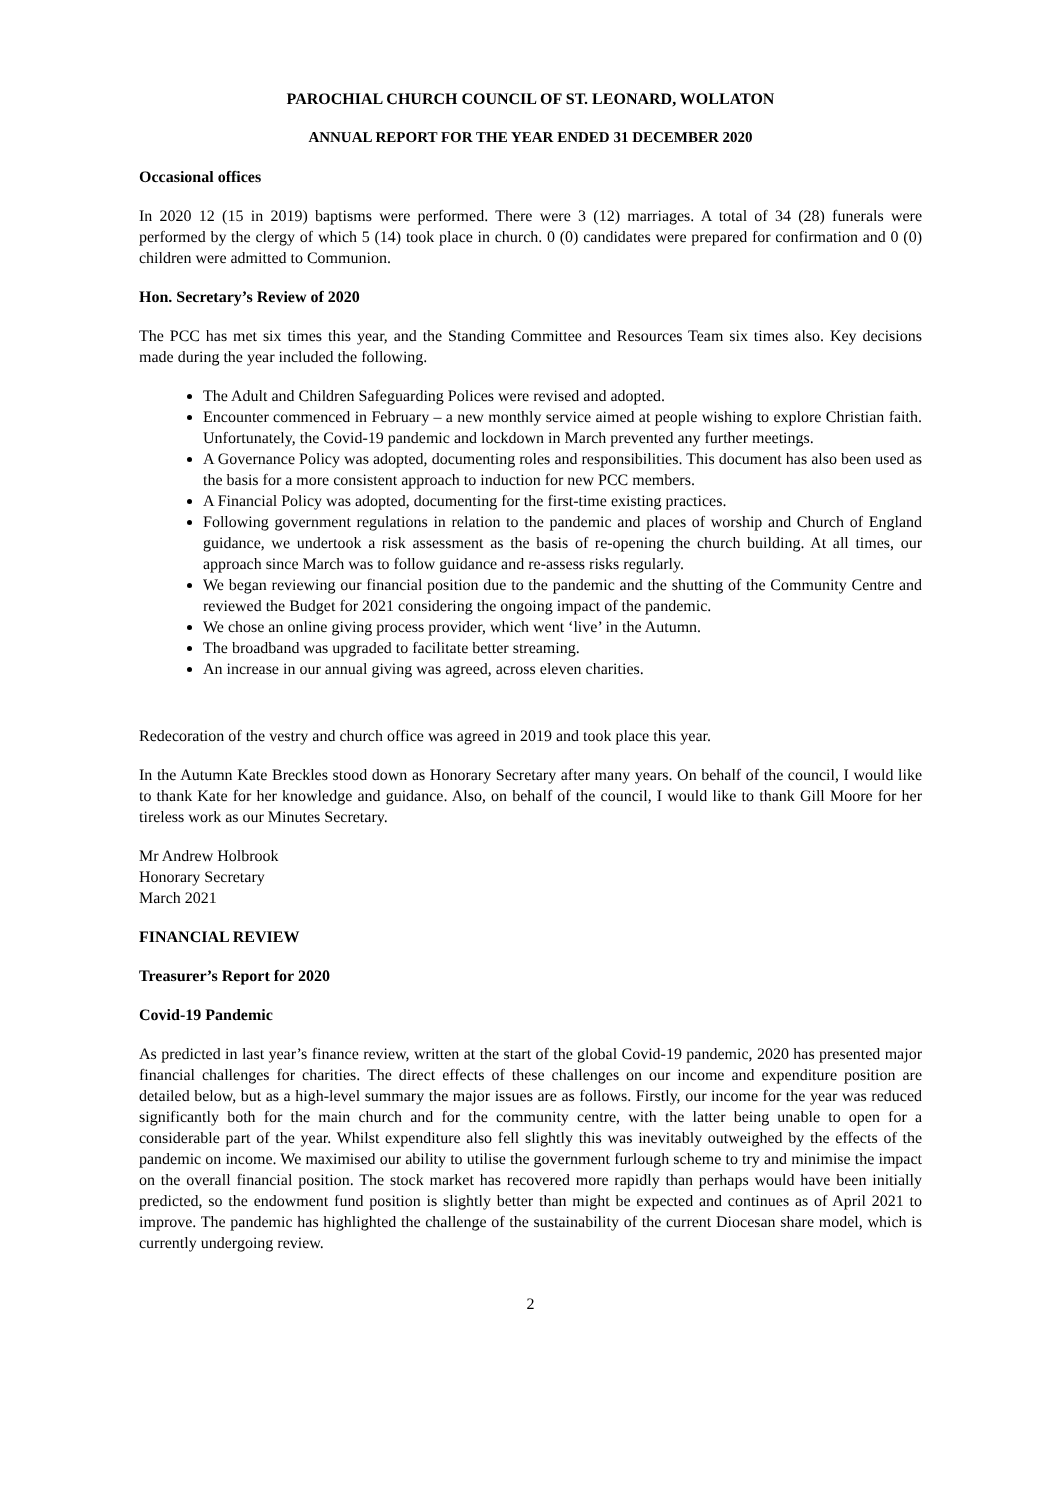PAROCHIAL CHURCH COUNCIL OF ST. LEONARD, WOLLATON
ANNUAL REPORT FOR THE YEAR ENDED 31 DECEMBER 2020
Occasional offices
In 2020 12 (15 in 2019) baptisms were performed. There were 3 (12) marriages. A total of 34 (28) funerals were performed by the clergy of which 5 (14) took place in church. 0 (0) candidates were prepared for confirmation and 0 (0) children were admitted to Communion.
Hon. Secretary’s Review of 2020
The PCC has met six times this year, and the Standing Committee and Resources Team six times also. Key decisions made during the year included the following.
The Adult and Children Safeguarding Polices were revised and adopted.
Encounter commenced in February – a new monthly service aimed at people wishing to explore Christian faith. Unfortunately, the Covid-19 pandemic and lockdown in March prevented any further meetings.
A Governance Policy was adopted, documenting roles and responsibilities. This document has also been used as the basis for a more consistent approach to induction for new PCC members.
A Financial Policy was adopted, documenting for the first-time existing practices.
Following government regulations in relation to the pandemic and places of worship and Church of England guidance, we undertook a risk assessment as the basis of re-opening the church building. At all times, our approach since March was to follow guidance and re-assess risks regularly.
We began reviewing our financial position due to the pandemic and the shutting of the Community Centre and reviewed the Budget for 2021 considering the ongoing impact of the pandemic.
We chose an online giving process provider, which went ‘live’ in the Autumn.
The broadband was upgraded to facilitate better streaming.
An increase in our annual giving was agreed, across eleven charities.
Redecoration of the vestry and church office was agreed in 2019 and took place this year.
In the Autumn Kate Breckles stood down as Honorary Secretary after many years. On behalf of the council, I would like to thank Kate for her knowledge and guidance. Also, on behalf of the council, I would like to thank Gill Moore for her tireless work as our Minutes Secretary.
Mr Andrew Holbrook
Honorary Secretary
March 2021
FINANCIAL REVIEW
Treasurer’s Report for 2020
Covid-19 Pandemic
As predicted in last year’s finance review, written at the start of the global Covid-19 pandemic, 2020 has presented major financial challenges for charities. The direct effects of these challenges on our income and expenditure position are detailed below, but as a high-level summary the major issues are as follows. Firstly, our income for the year was reduced significantly both for the main church and for the community centre, with the latter being unable to open for a considerable part of the year. Whilst expenditure also fell slightly this was inevitably outweighed by the effects of the pandemic on income. We maximised our ability to utilise the government furlough scheme to try and minimise the impact on the overall financial position. The stock market has recovered more rapidly than perhaps would have been initially predicted, so the endowment fund position is slightly better than might be expected and continues as of April 2021 to improve. The pandemic has highlighted the challenge of the sustainability of the current Diocesan share model, which is currently undergoing review.
2